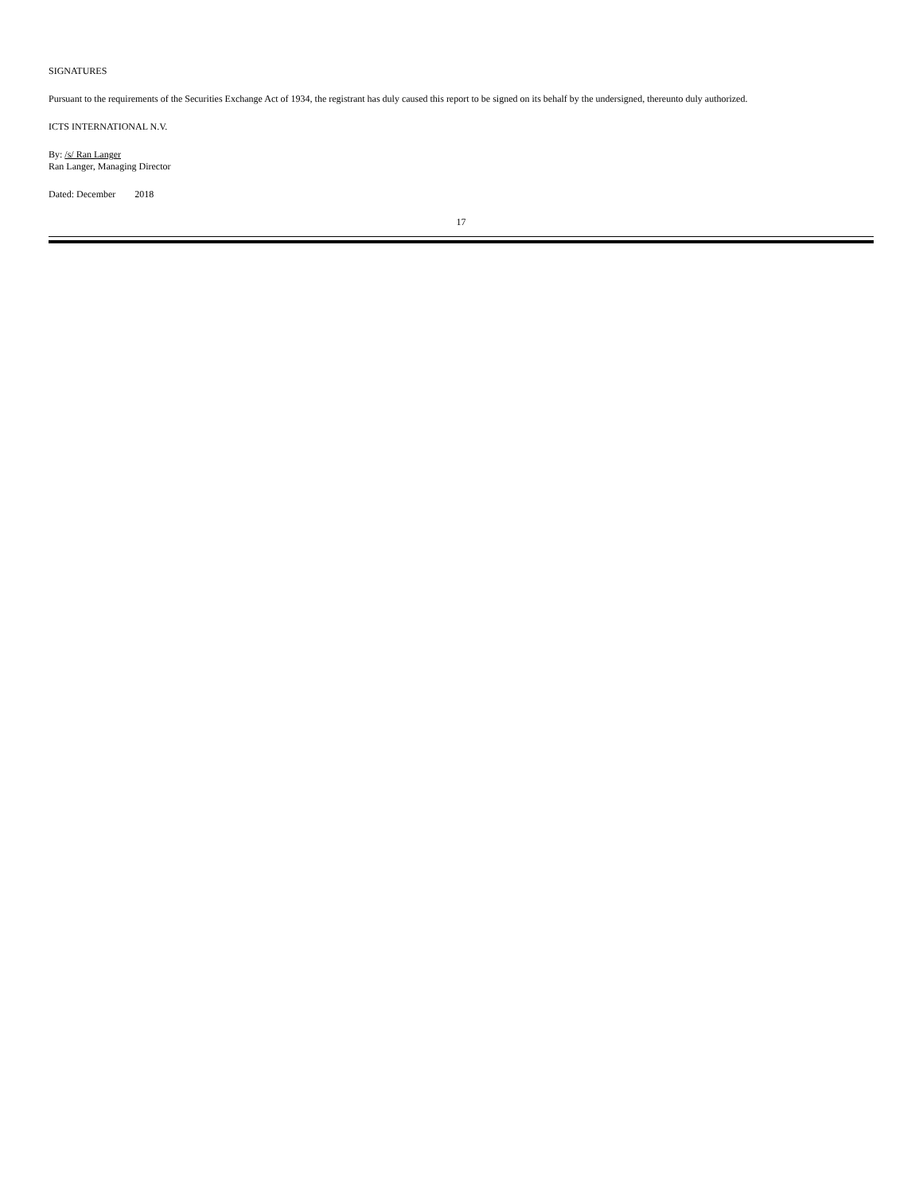SIGNATURES
Pursuant to the requirements of the Securities Exchange Act of 1934, the registrant has duly caused this report to be signed on its behalf by the undersigned, thereunto duly authorized.
ICTS INTERNATIONAL N.V.
By: /s/ Ran Langer
Ran Langer, Managing Director
Dated: December 2018
17